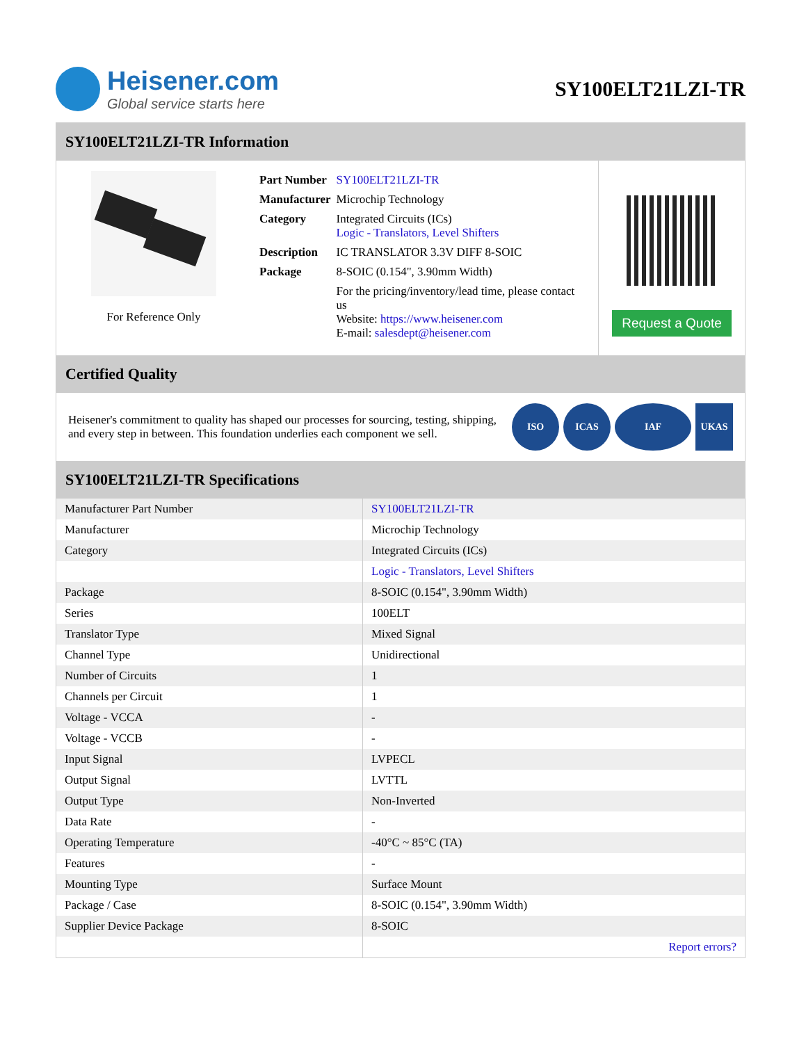Heisener.com
Global service starts here
SY100ELT21LZI-TR
SY100ELT21LZI-TR Information
For Reference Only
| Part Number | SY100ELT21LZI-TR |
| Manufacturer | Microchip Technology |
| Category | Integrated Circuits (ICs) Logic - Translators, Level Shifters |
| Description | IC TRANSLATOR 3.3V DIFF 8-SOIC |
| Package | 8-SOIC (0.154", 3.90mm Width) |
| | For the pricing/inventory/lead time, please contact us Website: https://www.heisener.com E-mail: salesdept@heisener.com |
Request a Quote
Certified Quality
Heisener's commitment to quality has shaped our processes for sourcing, testing, shipping, and every step in between. This foundation underlies each component we sell.
ISO ICAS IAF UKAS
SY100ELT21LZI-TR Specifications
| Manufacturer Part Number | SY100ELT21LZI-TR |
| Manufacturer | Microchip Technology |
| Category | Integrated Circuits (ICs) |
| | Logic - Translators, Level Shifters |
| Package | 8-SOIC (0.154", 3.90mm Width) |
| Series | 100ELT |
| Translator Type | Mixed Signal |
| Channel Type | Unidirectional |
| Number of Circuits | 1 |
| Channels per Circuit | 1 |
| Voltage - VCCA | - |
| Voltage - VCCB | - |
| Input Signal | LVPECL |
| Output Signal | LVTTL |
| Output Type | Non-Inverted |
| Data Rate | - |
| Operating Temperature | -40°C ~ 85°C (TA) |
| Features | - |
| Mounting Type | Surface Mount |
| Package / Case | 8-SOIC (0.154", 3.90mm Width) |
| Supplier Device Package | 8-SOIC |
| | Report errors? |